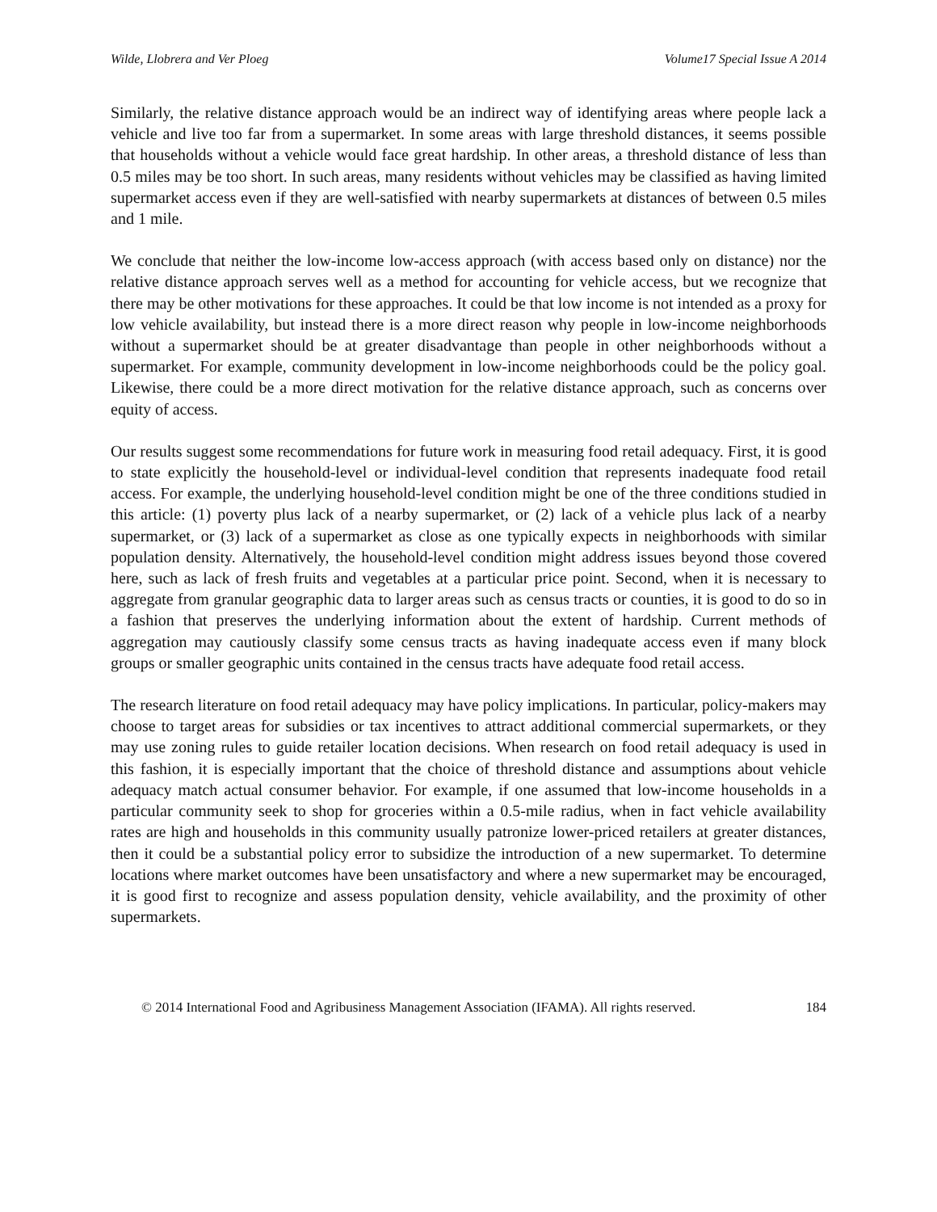Wilde, Llobrera and Ver Ploeg Volume17 Special Issue A 2014
Similarly, the relative distance approach would be an indirect way of identifying areas where people lack a vehicle and live too far from a supermarket. In some areas with large threshold distances, it seems possible that households without a vehicle would face great hardship. In other areas, a threshold distance of less than 0.5 miles may be too short. In such areas, many residents without vehicles may be classified as having limited supermarket access even if they are well-satisfied with nearby supermarkets at distances of between 0.5 miles and 1 mile.
We conclude that neither the low-income low-access approach (with access based only on distance) nor the relative distance approach serves well as a method for accounting for vehicle access, but we recognize that there may be other motivations for these approaches. It could be that low income is not intended as a proxy for low vehicle availability, but instead there is a more direct reason why people in low-income neighborhoods without a supermarket should be at greater disadvantage than people in other neighborhoods without a supermarket. For example, community development in low-income neighborhoods could be the policy goal. Likewise, there could be a more direct motivation for the relative distance approach, such as concerns over equity of access.
Our results suggest some recommendations for future work in measuring food retail adequacy. First, it is good to state explicitly the household-level or individual-level condition that represents inadequate food retail access. For example, the underlying household-level condition might be one of the three conditions studied in this article: (1) poverty plus lack of a nearby supermarket, or (2) lack of a vehicle plus lack of a nearby supermarket, or (3) lack of a supermarket as close as one typically expects in neighborhoods with similar population density. Alternatively, the household-level condition might address issues beyond those covered here, such as lack of fresh fruits and vegetables at a particular price point. Second, when it is necessary to aggregate from granular geographic data to larger areas such as census tracts or counties, it is good to do so in a fashion that preserves the underlying information about the extent of hardship. Current methods of aggregation may cautiously classify some census tracts as having inadequate access even if many block groups or smaller geographic units contained in the census tracts have adequate food retail access.
The research literature on food retail adequacy may have policy implications. In particular, policy-makers may choose to target areas for subsidies or tax incentives to attract additional commercial supermarkets, or they may use zoning rules to guide retailer location decisions. When research on food retail adequacy is used in this fashion, it is especially important that the choice of threshold distance and assumptions about vehicle adequacy match actual consumer behavior. For example, if one assumed that low-income households in a particular community seek to shop for groceries within a 0.5-mile radius, when in fact vehicle availability rates are high and households in this community usually patronize lower-priced retailers at greater distances, then it could be a substantial policy error to subsidize the introduction of a new supermarket. To determine locations where market outcomes have been unsatisfactory and where a new supermarket may be encouraged, it is good first to recognize and assess population density, vehicle availability, and the proximity of other supermarkets.
© 2014 International Food and Agribusiness Management Association (IFAMA). All rights reserved. 184